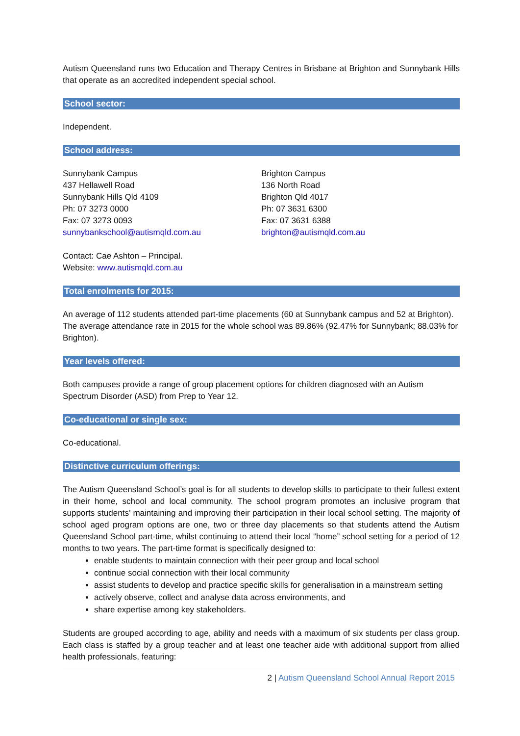Autism Queensland runs two Education and Therapy Centres in Brisbane at Brighton and Sunnybank Hills that operate as an accredited independent special school.
School sector:
Independent.
School address:
Sunnybank Campus
437 Hellawell Road
Sunnybank Hills Qld 4109
Ph: 07 3273 0000
Fax: 07 3273 0093
sunnybankschool@autismqld.com.au
Brighton Campus
136 North Road
Brighton Qld 4017
Ph: 07 3631 6300
Fax: 07 3631 6388
brighton@autismqld.com.au
Contact: Cae Ashton – Principal.
Website: www.autismqld.com.au
Total enrolments for 2015:
An average of 112 students attended part-time placements (60 at Sunnybank campus and 52 at Brighton). The average attendance rate in 2015 for the whole school was 89.86% (92.47% for Sunnybank; 88.03% for Brighton).
Year levels offered:
Both campuses provide a range of group placement options for children diagnosed with an Autism Spectrum Disorder (ASD) from Prep to Year 12.
Co-educational or single sex:
Co-educational.
Distinctive curriculum offerings:
The Autism Queensland School’s goal is for all students to develop skills to participate to their fullest extent in their home, school and local community. The school program promotes an inclusive program that supports students’ maintaining and improving their participation in their local school setting. The majority of school aged program options are one, two or three day placements so that students attend the Autism Queensland School part-time, whilst continuing to attend their local “home” school setting for a period of 12 months to two years. The part-time format is specifically designed to:
enable students to maintain connection with their peer group and local school
continue social connection with their local community
assist students to develop and practice specific skills for generalisation in a mainstream setting
actively observe, collect and analyse data across environments, and
share expertise among key stakeholders.
Students are grouped according to age, ability and needs with a maximum of six students per class group. Each class is staffed by a group teacher and at least one teacher aide with additional support from allied health professionals, featuring:
2 | Autism Queensland School Annual Report 2015